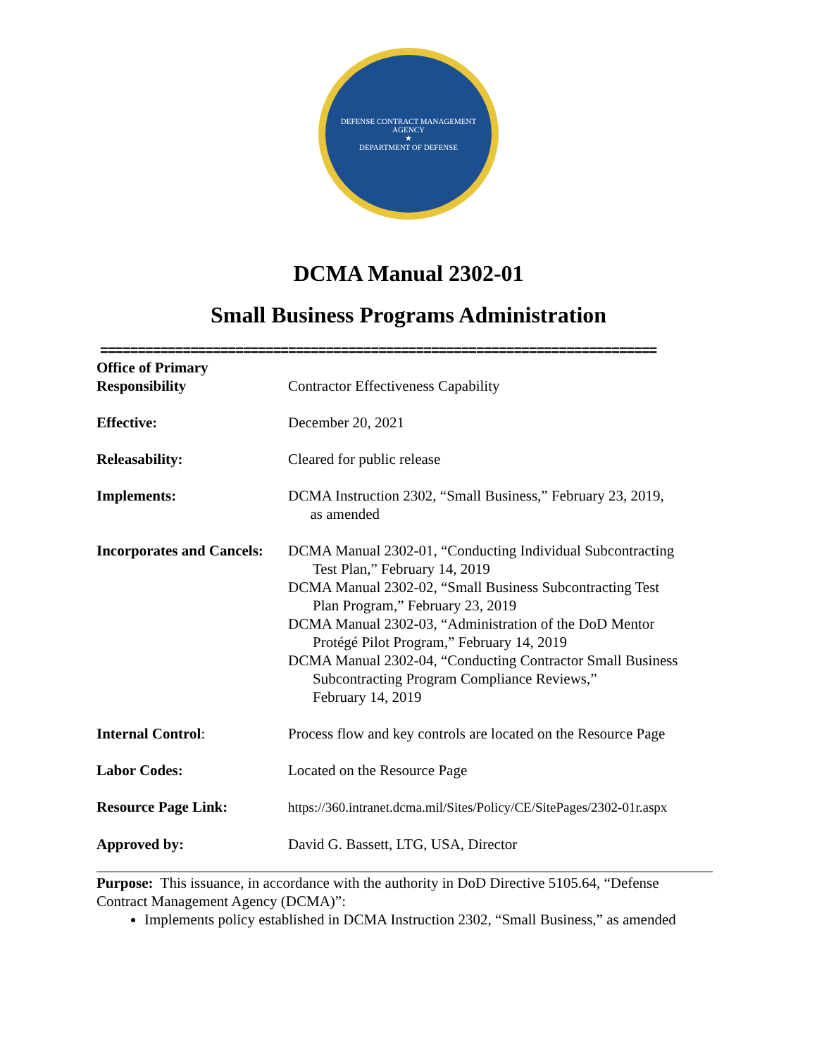DEFENSE CONTRACT MANAGEMENT AGENCY
★
DEPARTMENT OF DEFENSE
DCMA Manual 2302-01
Small Business Programs Administration
==========================================================================
| Office of Primary Responsibility | Contractor Effectiveness Capability |
| Effective: | December 20, 2021 |
| Releasability: | Cleared for public release |
| Implements: | DCMA Instruction 2302, “Small Business,” February 23, 2019, as amended |
| Incorporates and Cancels: | DCMA Manual 2302-01, “Conducting Individual Subcontracting Test Plan,” February 14, 2019 DCMA Manual 2302-02, “Small Business Subcontracting Test Plan Program,” February 23, 2019 DCMA Manual 2302-03, “Administration of the DoD Mentor Protégé Pilot Program,” February 14, 2019 DCMA Manual 2302-04, “Conducting Contractor Small Business Subcontracting Program Compliance Reviews,” February 14, 2019 |
| Internal Control : | Process flow and key controls are located on the Resource Page |
| Labor Codes: | Located on the Resource Page |
| Resource Page Link: | https://360.intranet.dcma.mil/Sites/Policy/CE/SitePages/2302-01r.aspx |
| Approved by: | David G. Bassett, LTG, USA, Director |
Purpose: This issuance, in accordance with the authority in DoD Directive 5105.64, “Defense Contract Management Agency (DCMA)”:
Implements policy established in DCMA Instruction 2302, “Small Business,” as amended